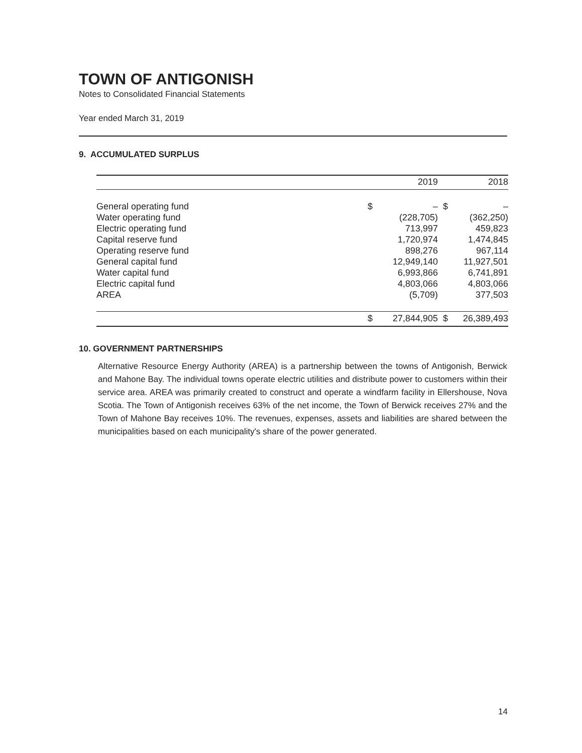TOWN OF ANTIGONISH
Notes to Consolidated Financial Statements
Year ended March 31, 2019
9. ACCUMULATED SURPLUS
| | | 2019 | | 2018 |
| --- | --- | --- | --- | --- |
| General operating fund | $ | – | $ | – |
| Water operating fund | | (228,705) | | (362,250) |
| Electric operating fund | | 713,997 | | 459,823 |
| Capital reserve fund | | 1,720,974 | | 1,474,845 |
| Operating reserve fund | | 898,276 | | 967,114 |
| General capital fund | | 12,949,140 | | 11,927,501 |
| Water capital fund | | 6,993,866 | | 6,741,891 |
| Electric capital fund | | 4,803,066 | | 4,803,066 |
| AREA | | (5,709) | | 377,503 |
| | $ | 27,844,905 | $ | 26,389,493 |
10. GOVERNMENT PARTNERSHIPS
Alternative Resource Energy Authority (AREA) is a partnership between the towns of Antigonish, Berwick and Mahone Bay. The individual towns operate electric utilities and distribute power to customers within their service area. AREA was primarily created to construct and operate a windfarm facility in Ellershouse, Nova Scotia. The Town of Antigonish receives 63% of the net income, the Town of Berwick receives 27% and the Town of Mahone Bay receives 10%. The revenues, expenses, assets and liabilities are shared between the municipalities based on each municipality's share of the power generated.
14